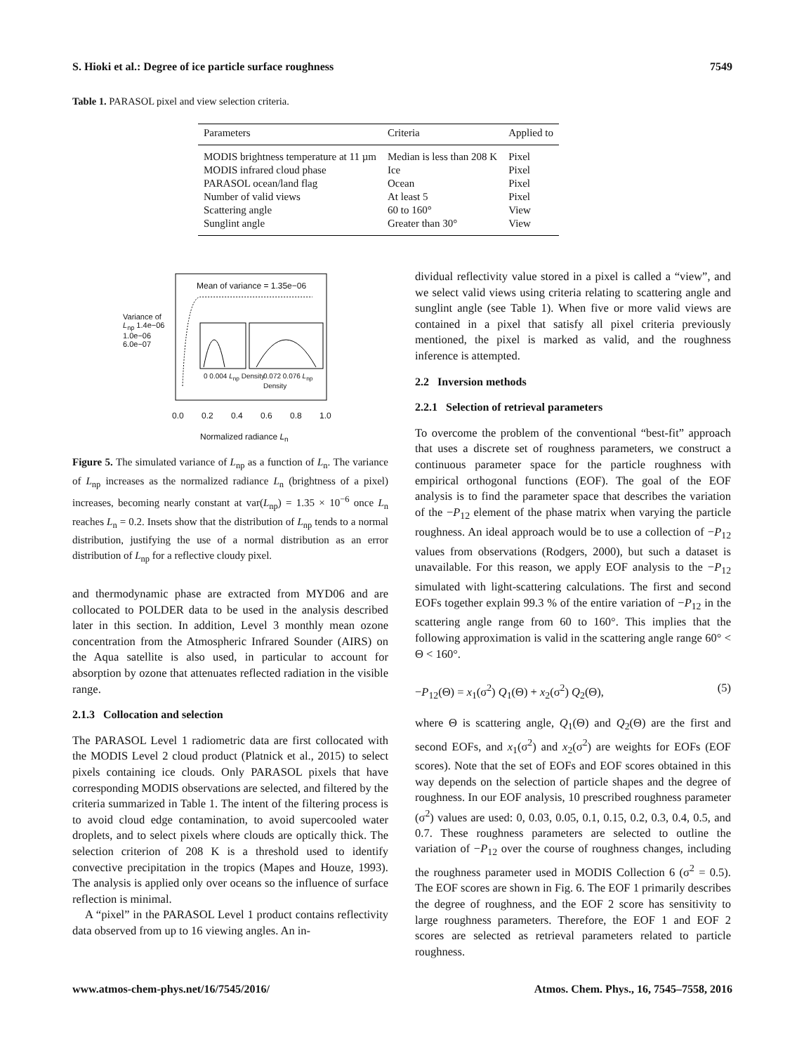S. Hioki et al.: Degree of ice particle surface roughness 7549
Table 1. PARASOL pixel and view selection criteria.
| Parameters | Criteria | Applied to |
| --- | --- | --- |
| MODIS brightness temperature at 11 µm | Median is less than 208 K | Pixel |
| MODIS infrared cloud phase | Ice | Pixel |
| PARASOL ocean/land flag | Ocean | Pixel |
| Number of valid views | At least 5 | Pixel |
| Scattering angle | 60 to 160° | View |
| Sunglint angle | Greater than 30° | View |
Mean of variance = 1.35e−06
0.0 0.2 0.4 0.6 0.8 1.0
Normalized radiance L<sub>n</sub>
Variance of L<sub>np</sub> 1.4e−06 1.0e−06 6.0e−07
0 0.004 L<sub>np</sub> Density 0.072 0.076 L<sub>np</sub> Density
Figure 5. The simulated variance of L<sub>np</sub> as a function of L<sub>n</sub>. The variance of L<sub>np</sub> increases as the normalized radiance L<sub>n</sub> (brightness of a pixel) increases, becoming nearly constant at var(L<sub>np</sub>) = 1.35 × 10<sup>−6</sup> once L<sub>n</sub> reaches L<sub>n</sub> = 0.2. Insets show that the distribution of L<sub>np</sub> tends to a normal distribution, justifying the use of a normal distribution as an error distribution of L<sub>np</sub> for a reflective cloudy pixel.
and thermodynamic phase are extracted from MYD06 and are collocated to POLDER data to be used in the analysis described later in this section. In addition, Level 3 monthly mean ozone concentration from the Atmospheric Infrared Sounder (AIRS) on the Aqua satellite is also used, in particular to account for absorption by ozone that attenuates reflected radiation in the visible range.
2.1.3 Collocation and selection
The PARASOL Level 1 radiometric data are first collocated with the MODIS Level 2 cloud product (Platnick et al., 2015) to select pixels containing ice clouds. Only PARASOL pixels that have corresponding MODIS observations are selected, and filtered by the criteria summarized in Table 1. The intent of the filtering process is to avoid cloud edge contamination, to avoid supercooled water droplets, and to select pixels where clouds are optically thick. The selection criterion of 208 K is a threshold used to identify convective precipitation in the tropics (Mapes and Houze, 1993). The analysis is applied only over oceans so the influence of surface reflection is minimal.
A “pixel” in the PARASOL Level 1 product contains reflectivity data observed from up to 16 viewing angles. An in-
dividual reflectivity value stored in a pixel is called a “view”, and we select valid views using criteria relating to scattering angle and sunglint angle (see Table 1). When five or more valid views are contained in a pixel that satisfy all pixel criteria previously mentioned, the pixel is marked as valid, and the roughness inference is attempted.
2.2 Inversion methods
2.2.1 Selection of retrieval parameters
To overcome the problem of the conventional “best-fit” approach that uses a discrete set of roughness parameters, we construct a continuous parameter space for the particle roughness with empirical orthogonal functions (EOF). The goal of the EOF analysis is to find the parameter space that describes the variation of the −P<sub>12</sub> element of the phase matrix when varying the particle roughness. An ideal approach would be to use a collection of −P<sub>12</sub> values from observations (Rodgers, 2000), but such a dataset is unavailable. For this reason, we apply EOF analysis to the −P<sub>12</sub> simulated with light-scattering calculations. The first and second EOFs together explain 99.3 % of the entire variation of −P<sub>12</sub> in the scattering angle range from 60 to 160°. This implies that the following approximation is valid in the scattering angle range 60° < Θ < 160°.
−P<sub>12</sub>(Θ) = x<sub>1</sub>(σ<sup>2</sup>) Q<sub>1</sub>(Θ) + x<sub>2</sub>(σ<sup>2</sup>) Q<sub>2</sub>(Θ), (5)
where Θ is scattering angle, Q<sub>1</sub>(Θ) and Q<sub>2</sub>(Θ) are the first and second EOFs, and x<sub>1</sub>(σ<sup>2</sup>) and x<sub>2</sub>(σ<sup>2</sup>) are weights for EOFs (EOF scores). Note that the set of EOFs and EOF scores obtained in this way depends on the selection of particle shapes and the degree of roughness. In our EOF analysis, 10 prescribed roughness parameter (σ<sup>2</sup>) values are used: 0, 0.03, 0.05, 0.1, 0.15, 0.2, 0.3, 0.4, 0.5, and 0.7. These roughness parameters are selected to outline the variation of −P<sub>12</sub> over the course of roughness changes, including the roughness parameter used in MODIS Collection 6 (σ<sup>2</sup> = 0.5). The EOF scores are shown in Fig. 6. The EOF 1 primarily describes the degree of roughness, and the EOF 2 score has sensitivity to large roughness parameters. Therefore, the EOF 1 and EOF 2 scores are selected as retrieval parameters related to particle roughness.
www.atmos-chem-phys.net/16/7545/2016/ Atmos. Chem. Phys., 16, 7545–7558, 2016